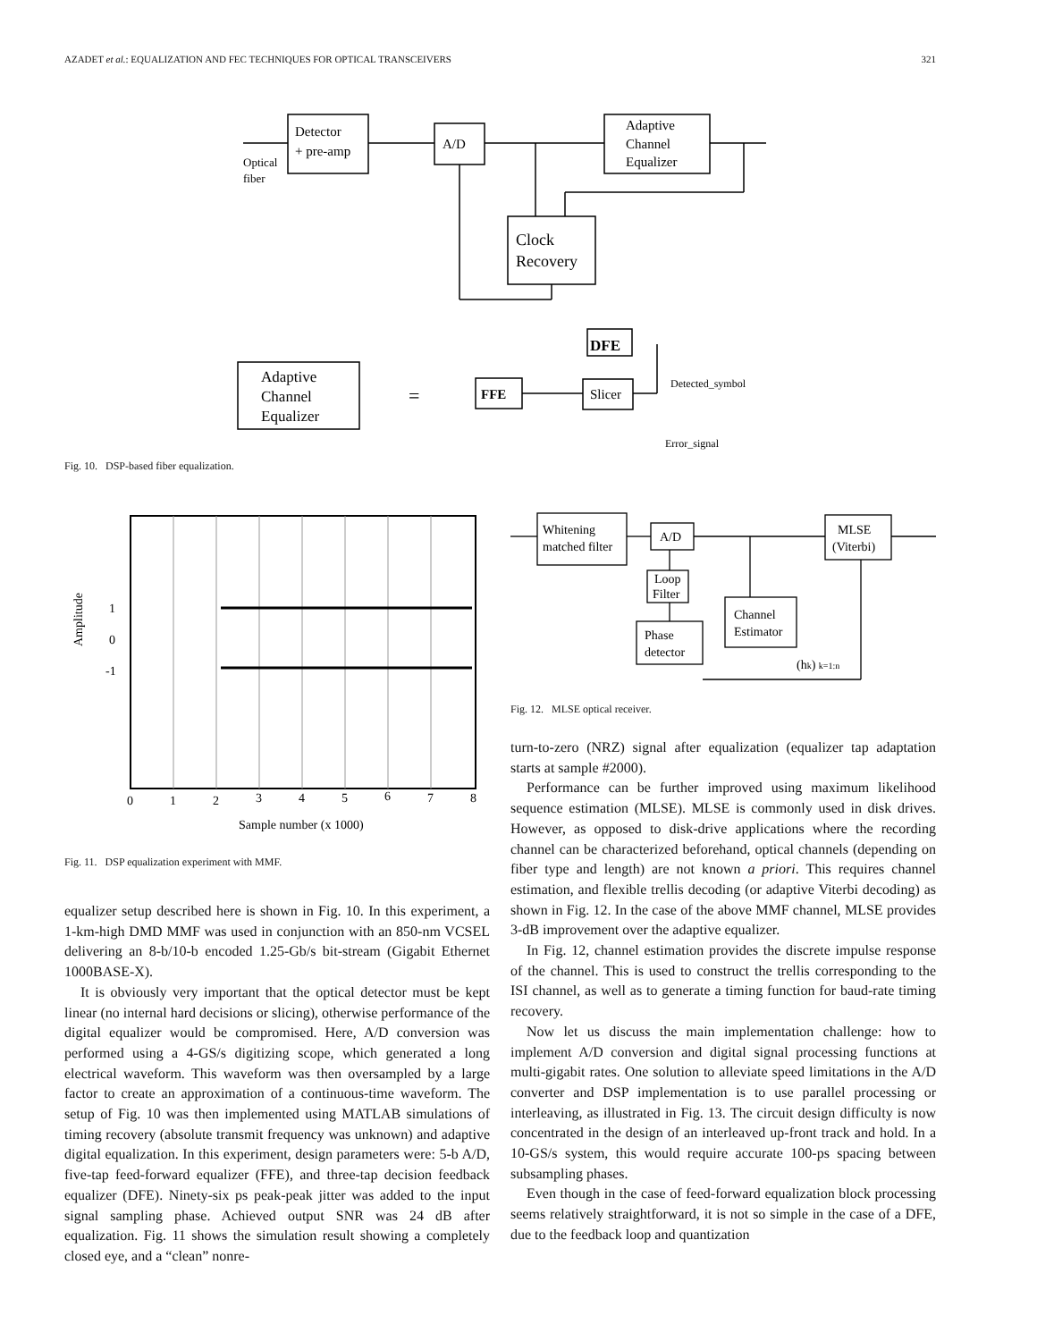AZADET et al.: EQUALIZATION AND FEC TECHNIQUES FOR OPTICAL TRANSCEIVERS 321
Detector
+ pre-amp
A/D
Adaptive
Channel
Equalizer
Clock
Recovery
Optical
fiber
Adaptive
Channel
Equalizer
=
FFE
DFE
Slicer
Detected_symbol
Error_signal
Fig. 10. DSP-based fiber equalization.
1
0
-1
Amplitude
0
1
2
3
4
5
6
7
8
Sample number (x 1000)
Fig. 11. DSP equalization experiment with MMF.
equalizer setup described here is shown in Fig. 10. In this experiment, a 1-km-high DMD MMF was used in conjunction with an 850-nm VCSEL delivering an 8-b/10-b encoded 1.25-Gb/s bit-stream (Gigabit Ethernet 1000BASE-X).
It is obviously very important that the optical detector must be kept linear (no internal hard decisions or slicing), otherwise performance of the digital equalizer would be compromised. Here, A/D conversion was performed using a 4-GS/s digitizing scope, which generated a long electrical waveform. This waveform was then oversampled by a large factor to create an approximation of a continuous-time waveform. The setup of Fig. 10 was then implemented using MATLAB simulations of timing recovery (absolute transmit frequency was unknown) and adaptive digital equalization. In this experiment, design parameters were: 5-b A/D, five-tap feed-forward equalizer (FFE), and three-tap decision feedback equalizer (DFE). Ninety-six ps peak-peak jitter was added to the input signal sampling phase. Achieved output SNR was 24 dB after equalization. Fig. 11 shows the simulation result showing a completely closed eye, and a “clean” nonre-
Whitening
matched filter
A/D
MLSE
(Viterbi)
Loop
Filter
Channel
Estimator
Phase
detector
(hk) k=1:n
Fig. 12. MLSE optical receiver.
turn-to-zero (NRZ) signal after equalization (equalizer tap adaptation starts at sample #2000).
Performance can be further improved using maximum likelihood sequence estimation (MLSE). MLSE is commonly used in disk drives. However, as opposed to disk-drive applications where the recording channel can be characterized beforehand, optical channels (depending on fiber type and length) are not known a priori. This requires channel estimation, and flexible trellis decoding (or adaptive Viterbi decoding) as shown in Fig. 12. In the case of the above MMF channel, MLSE provides 3-dB improvement over the adaptive equalizer.
In Fig. 12, channel estimation provides the discrete impulse response of the channel. This is used to construct the trellis corresponding to the ISI channel, as well as to generate a timing function for baud-rate timing recovery.
Now let us discuss the main implementation challenge: how to implement A/D conversion and digital signal processing functions at multi-gigabit rates. One solution to alleviate speed limitations in the A/D converter and DSP implementation is to use parallel processing or interleaving, as illustrated in Fig. 13. The circuit design difficulty is now concentrated in the design of an interleaved up-front track and hold. In a 10-GS/s system, this would require accurate 100-ps spacing between subsampling phases.
Even though in the case of feed-forward equalization block processing seems relatively straightforward, it is not so simple in the case of a DFE, due to the feedback loop and quantization